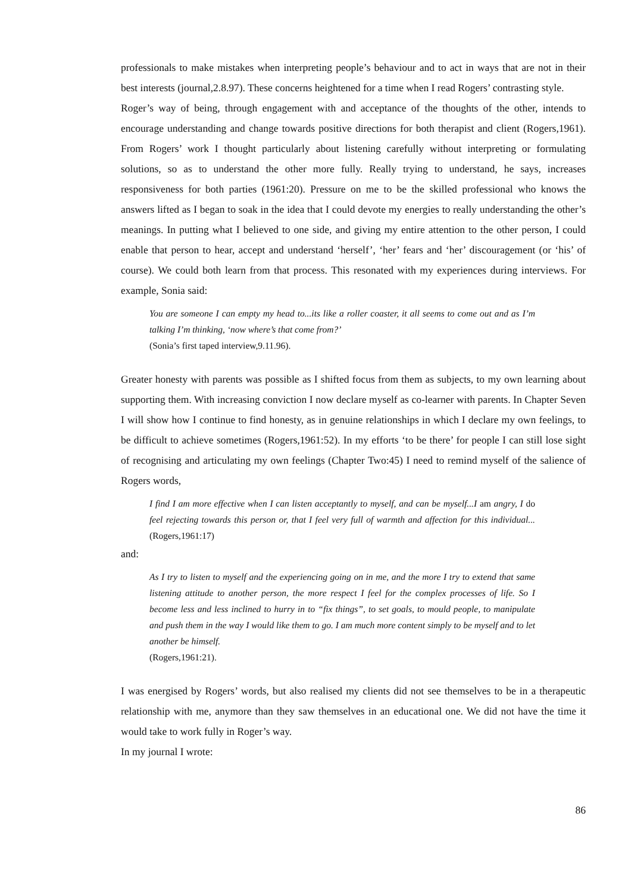professionals to make mistakes when interpreting people’s behaviour and to act in ways that are not in their best interests (journal,2.8.97). These concerns heightened for a time when I read Rogers’ contrasting style.
Roger’s way of being, through engagement with and acceptance of the thoughts of the other, intends to encourage understanding and change towards positive directions for both therapist and client (Rogers,1961). From Rogers’ work I thought particularly about listening carefully without interpreting or formulating solutions, so as to understand the other more fully. Really trying to understand, he says, increases responsiveness for both parties (1961:20). Pressure on me to be the skilled professional who knows the answers lifted as I began to soak in the idea that I could devote my energies to really understanding the other’s meanings. In putting what I believed to one side, and giving my entire attention to the other person, I could enable that person to hear, accept and understand ‘herself’, ‘her’ fears and ‘her’ discouragement (or ‘his’ of course). We could both learn from that process. This resonated with my experiences during interviews. For example, Sonia said:
You are someone I can empty my head to...its like a roller coaster, it all seems to come out and as I’m talking I’m thinking, ‘now where’s that come from?’
(Sonia’s first taped interview,9.11.96).
Greater honesty with parents was possible as I shifted focus from them as subjects, to my own learning about supporting them. With increasing conviction I now declare myself as co-learner with parents. In Chapter Seven I will show how I continue to find honesty, as in genuine relationships in which I declare my own feelings, to be difficult to achieve sometimes (Rogers,1961:52). In my efforts ‘to be there’ for people I can still lose sight of recognising and articulating my own feelings (Chapter Two:45) I need to remind myself of the salience of Rogers words,
I find I am more effective when I can listen acceptantly to myself, and can be myself...I am angry, I do feel rejecting towards this person or, that I feel very full of warmth and affection for this individual... (Rogers,1961:17)
and:
As I try to listen to myself and the experiencing going on in me, and the more I try to extend that same listening attitude to another person, the more respect I feel for the complex processes of life. So I become less and less inclined to hurry in to “fix things”, to set goals, to mould people, to manipulate and push them in the way I would like them to go. I am much more content simply to be myself and to let another be himself.
(Rogers,1961:21).
I was energised by Rogers’ words, but also realised my clients did not see themselves to be in a therapeutic relationship with me, anymore than they saw themselves in an educational one. We did not have the time it would take to work fully in Roger’s way.
In my journal I wrote:
86